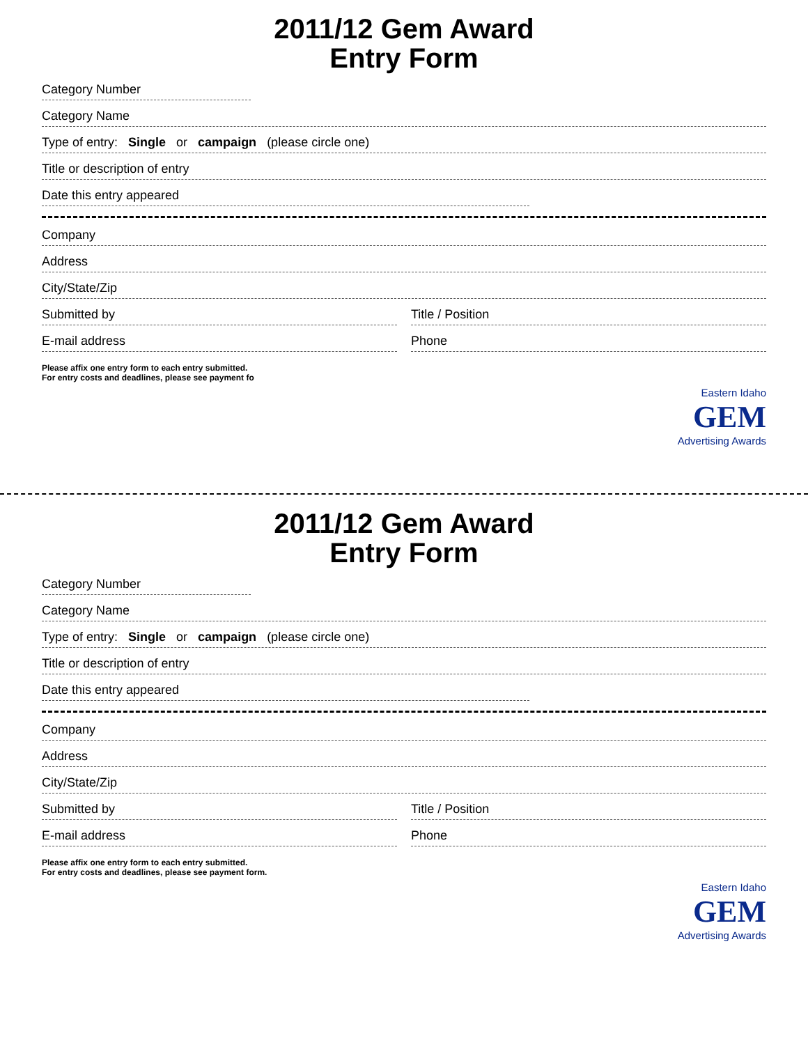2011/12 Gem Award
Entry Form
Category Number
Category Name
Type of entry: Single or campaign (please circle one)
Title or description of entry
Date this entry appeared
Company
Address
City/State/Zip
Submitted by Title / Position
E-mail address Phone
Please affix one entry form to each entry submitted.
For entry costs and deadlines, please see payment fo
Eastern Idaho
GEM
Advertising Awards
2011/12 Gem Award
Entry Form
Category Number
Category Name
Type of entry: Single or campaign (please circle one)
Title or description of entry
Date this entry appeared
Company
Address
City/State/Zip
Submitted by Title / Position
E-mail address Phone
Please affix one entry form to each entry submitted.
For entry costs and deadlines, please see payment form.
Eastern Idaho
GEM
Advertising Awards